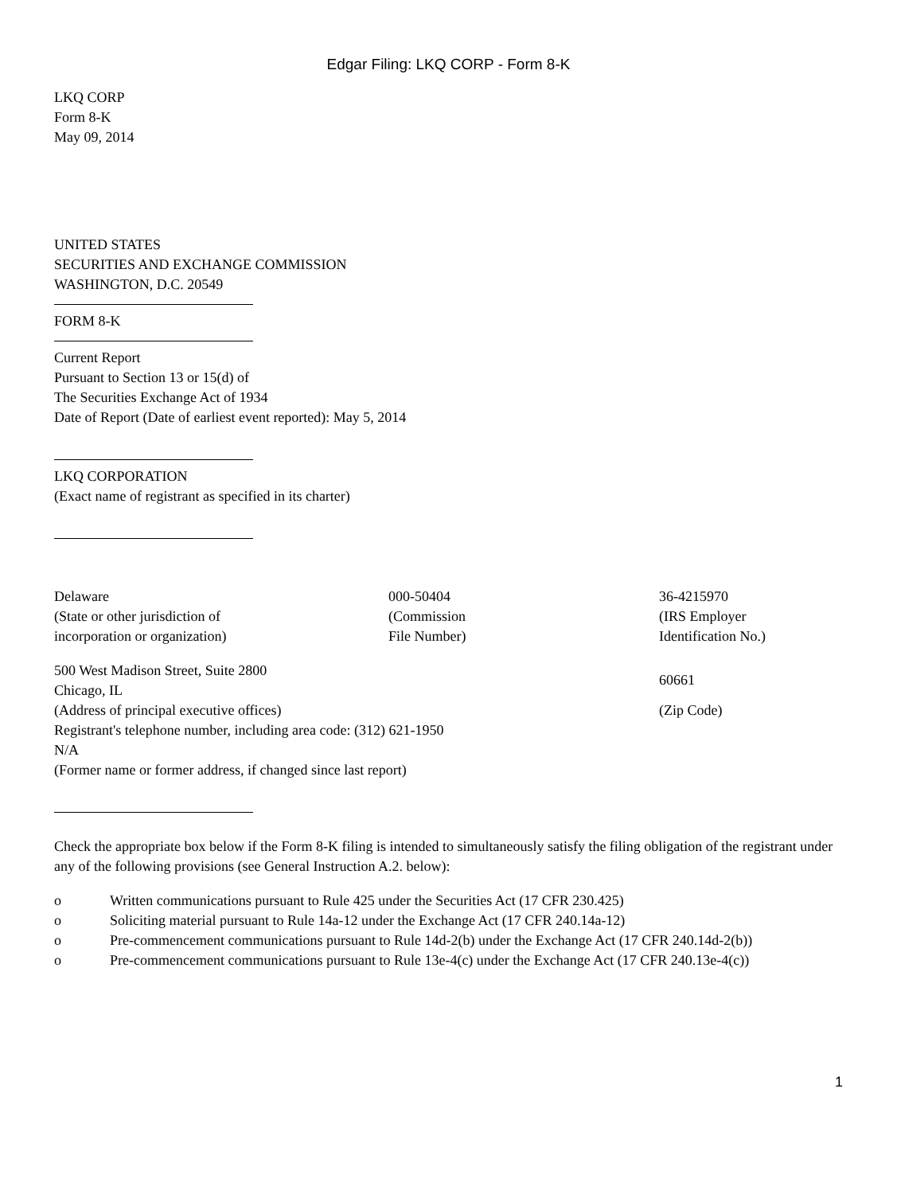Edgar Filing: LKQ CORP - Form 8-K
LKQ CORP
Form 8-K
May 09, 2014
UNITED STATES
SECURITIES AND EXCHANGE COMMISSION
WASHINGTON, D.C. 20549
FORM 8-K
Current Report
Pursuant to Section 13 or 15(d) of
The Securities Exchange Act of 1934
Date of Report (Date of earliest event reported): May 5, 2014
LKQ CORPORATION
(Exact name of registrant as specified in its charter)
| Delaware (State or other jurisdiction of incorporation or organization) | 000-50404 (Commission File Number) | 36-4215970 (IRS Employer Identification No.) |
| 500 West Madison Street, Suite 2800 Chicago, IL | | 60661 |
| (Address of principal executive offices) | | (Zip Code) |
| Registrant's telephone number, including area code: (312) 621-1950 N/A (Former name or former address, if changed since last report) | | |
Check the appropriate box below if the Form 8-K filing is intended to simultaneously satisfy the filing obligation of the registrant under any of the following provisions (see General Instruction A.2. below):
| o | Written communications pursuant to Rule 425 under the Securities Act (17 CFR 230.425) |
| o | Soliciting material pursuant to Rule 14a-12 under the Exchange Act (17 CFR 240.14a-12) |
| o | Pre-commencement communications pursuant to Rule 14d-2(b) under the Exchange Act (17 CFR 240.14d-2(b)) |
| o | Pre-commencement communications pursuant to Rule 13e-4(c) under the Exchange Act (17 CFR 240.13e-4(c)) |
1